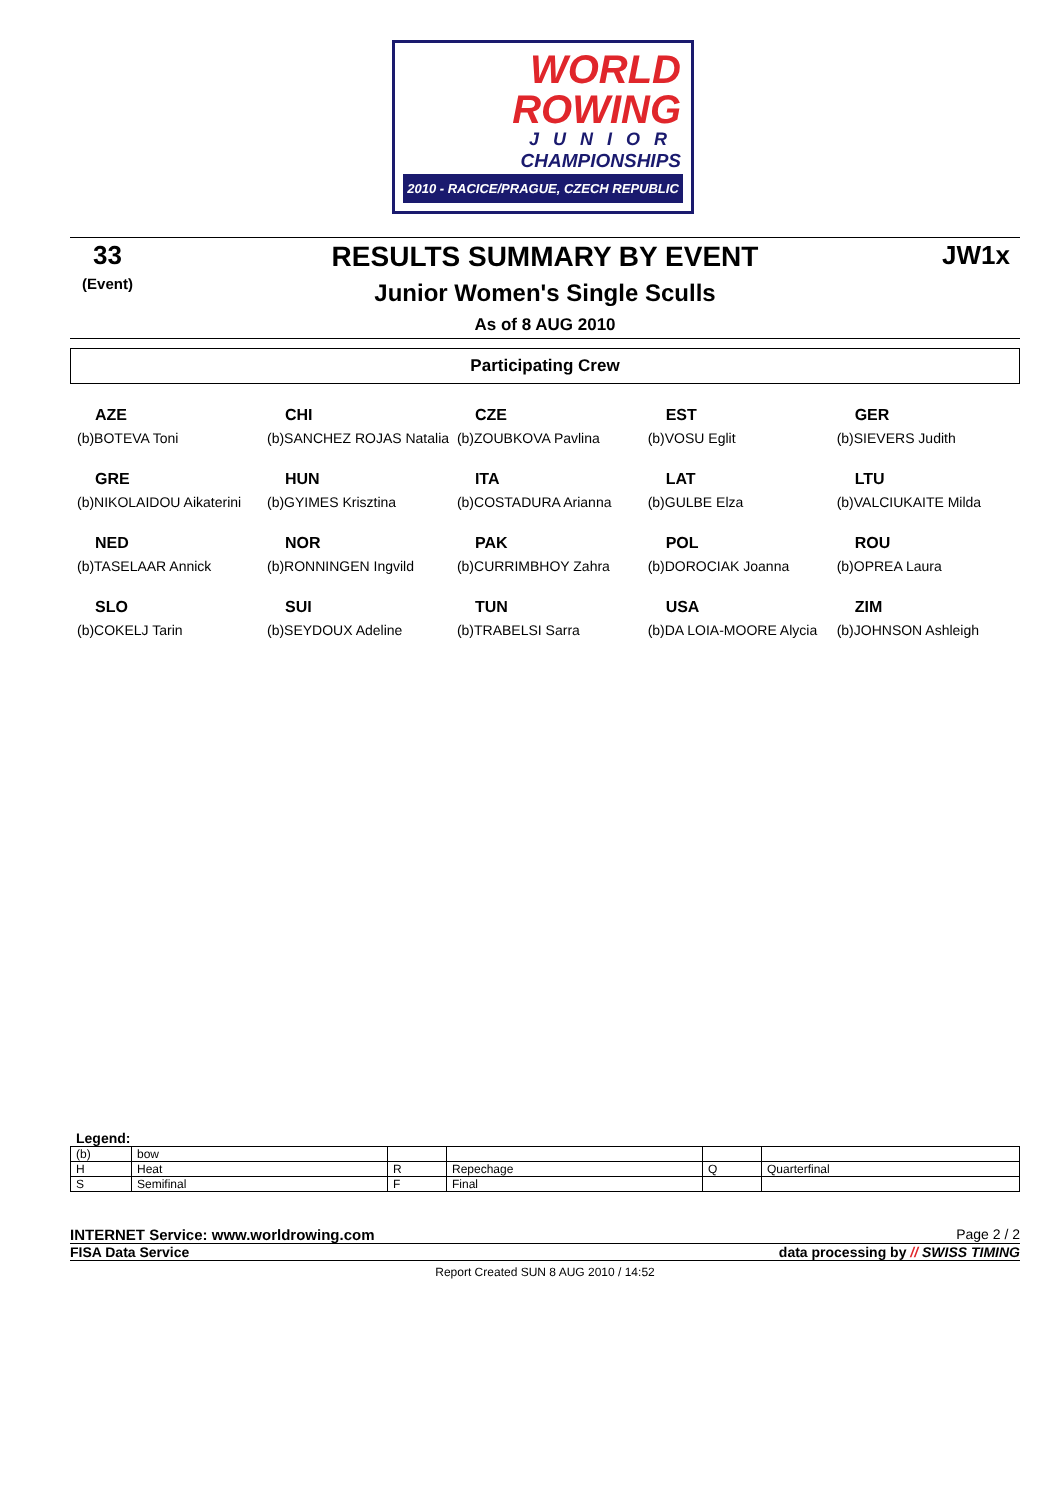WORLD
ROWING
JUNIOR
CHAMPIONSHIPS
2010 - RACICE/PRAGUE, CZECH REPUBLIC
33
(Event)
JW1x
RESULTS SUMMARY BY EVENT
Junior Women's Single Sculls
As of 8 AUG 2010
Participating Crew
| AZE (b)BOTEVA Toni | CHI (b)SANCHEZ ROJAS Natalia | CZE (b)ZOUBKOVA Pavlina | EST (b)VOSU Eglit | GER (b)SIEVERS Judith |
| GRE (b)NIKOLAIDOU Aikaterini | HUN (b)GYIMES Krisztina | ITA (b)COSTADURA Arianna | LAT (b)GULBE Elza | LTU (b)VALCIUKAITE Milda |
| NED (b)TASELAAR Annick | NOR (b)RONNINGEN Ingvild | PAK (b)CURRIMBHOY Zahra | POL (b)DOROCIAK Joanna | ROU (b)OPREA Laura |
| SLO (b)COKELJ Tarin | SUI (b)SEYDOUX Adeline | TUN (b)TRABELSI Sarra | USA (b)DA LOIA-MOORE Alycia | ZIM (b)JOHNSON Ashleigh |
Legend:
| (b) | bow | | | | |
| H | Heat | R | Repechage | Q | Quarterfinal |
| S | Semifinal | F | Final | | |
INTERNET Service: www.worldrowing.com Page 2 / 2
FISA Data Service data processing by // SWISS TIMING
Report Created SUN 8 AUG 2010 / 14:52